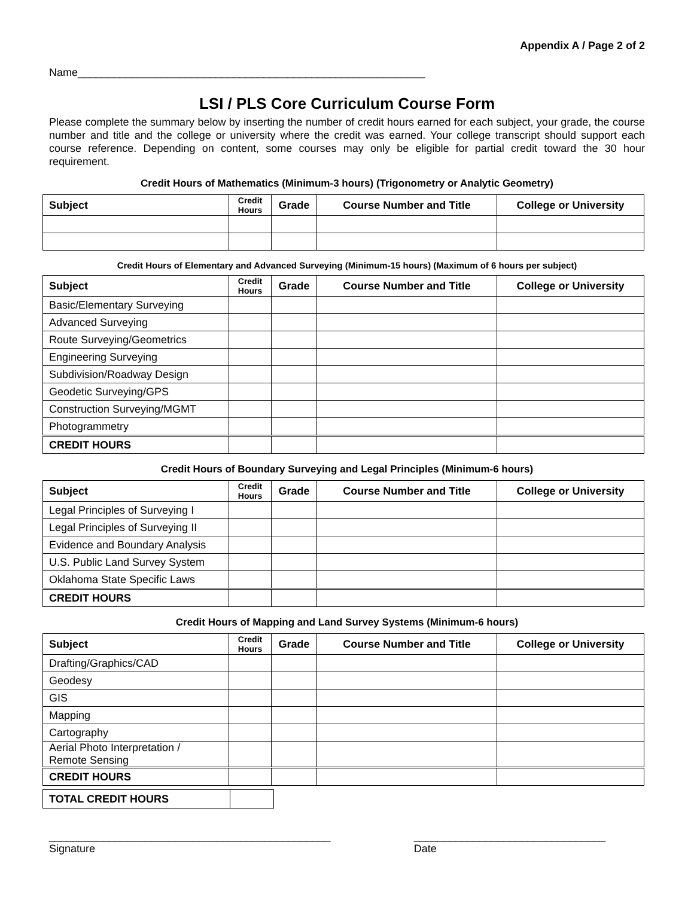Appendix A / Page 2 of 2
Name__________________________________________________________
LSI / PLS Core Curriculum Course Form
Please complete the summary below by inserting the number of credit hours earned for each subject, your grade, the course number and title and the college or university where the credit was earned. Your college transcript should support each course reference. Depending on content, some courses may only be eligible for partial credit toward the 30 hour requirement.
Credit Hours of Mathematics (Minimum-3 hours) (Trigonometry or Analytic Geometry)
| Subject | Credit Hours | Grade | Course Number and Title | College or University |
| --- | --- | --- | --- | --- |
Credit Hours of Elementary and Advanced Surveying (Minimum-15 hours) (Maximum of 6 hours per subject)
| Subject | Credit Hours | Grade | Course Number and Title | College or University |
| --- | --- | --- | --- | --- |
| Basic/Elementary Surveying | | | | |
| Advanced Surveying | | | | |
| Route Surveying/Geometrics | | | | |
| Engineering Surveying | | | | |
| Subdivision/Roadway Design | | | | |
| Geodetic Surveying/GPS | | | | |
| Construction Surveying/MGMT | | | | |
| Photogrammetry | | | | |
| CREDIT HOURS | | | | |
Credit Hours of Boundary Surveying and Legal Principles (Minimum-6 hours)
| Subject | Credit Hours | Grade | Course Number and Title | College or University |
| --- | --- | --- | --- | --- |
| Legal Principles of Surveying I | | | | |
| Legal Principles of Surveying II | | | | |
| Evidence and Boundary Analysis | | | | |
| U.S. Public Land Survey System | | | | |
| Oklahoma State Specific Laws | | | | |
| CREDIT HOURS | | | | |
Credit Hours of Mapping and Land Survey Systems (Minimum-6 hours)
| Subject | Credit Hours | Grade | Course Number and Title | College or University |
| --- | --- | --- | --- | --- |
| Drafting/Graphics/CAD | | | | |
| Geodesy | | | | |
| GIS | | | | |
| Mapping | | | | |
| Cartography | | | | |
| Aerial Photo Interpretation / Remote Sensing | | | | |
| CREDIT HOURS | | | | |
| TOTAL CREDIT HOURS | |
_______________________________________________
Signature
________________________________
Date